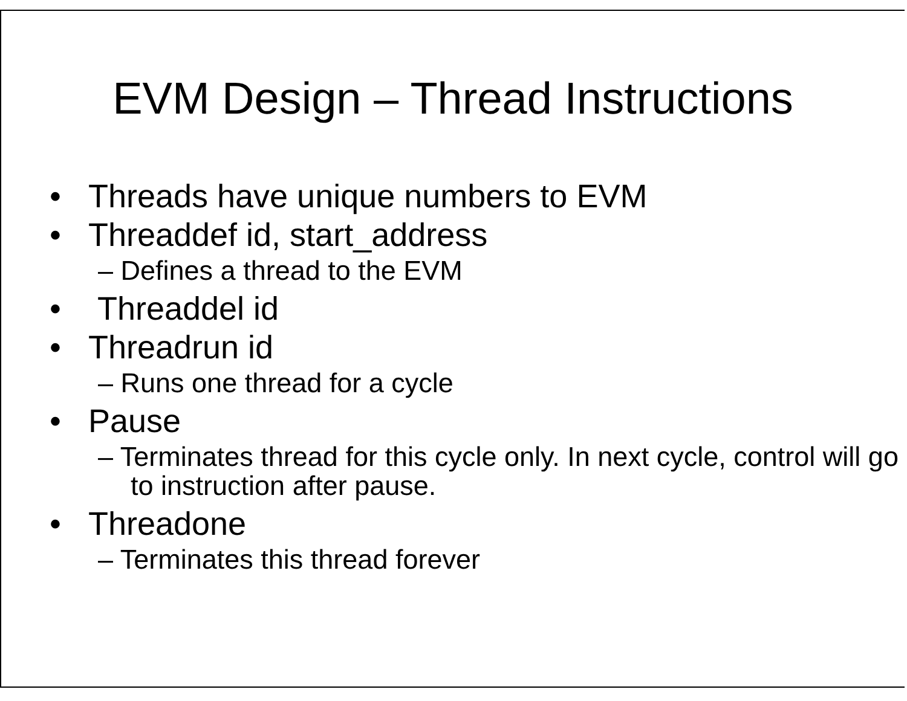EVM Design – Thread Instructions
• Threads have unique numbers to EVM
• Threaddef id, start_address
– Defines a thread to the EVM
• Threaddel id
• Threadrun id
– Runs one thread for a cycle
• Pause
– Terminates thread for this cycle only. In next cycle, control will go to instruction after pause.
• Threadone
– Terminates this thread forever